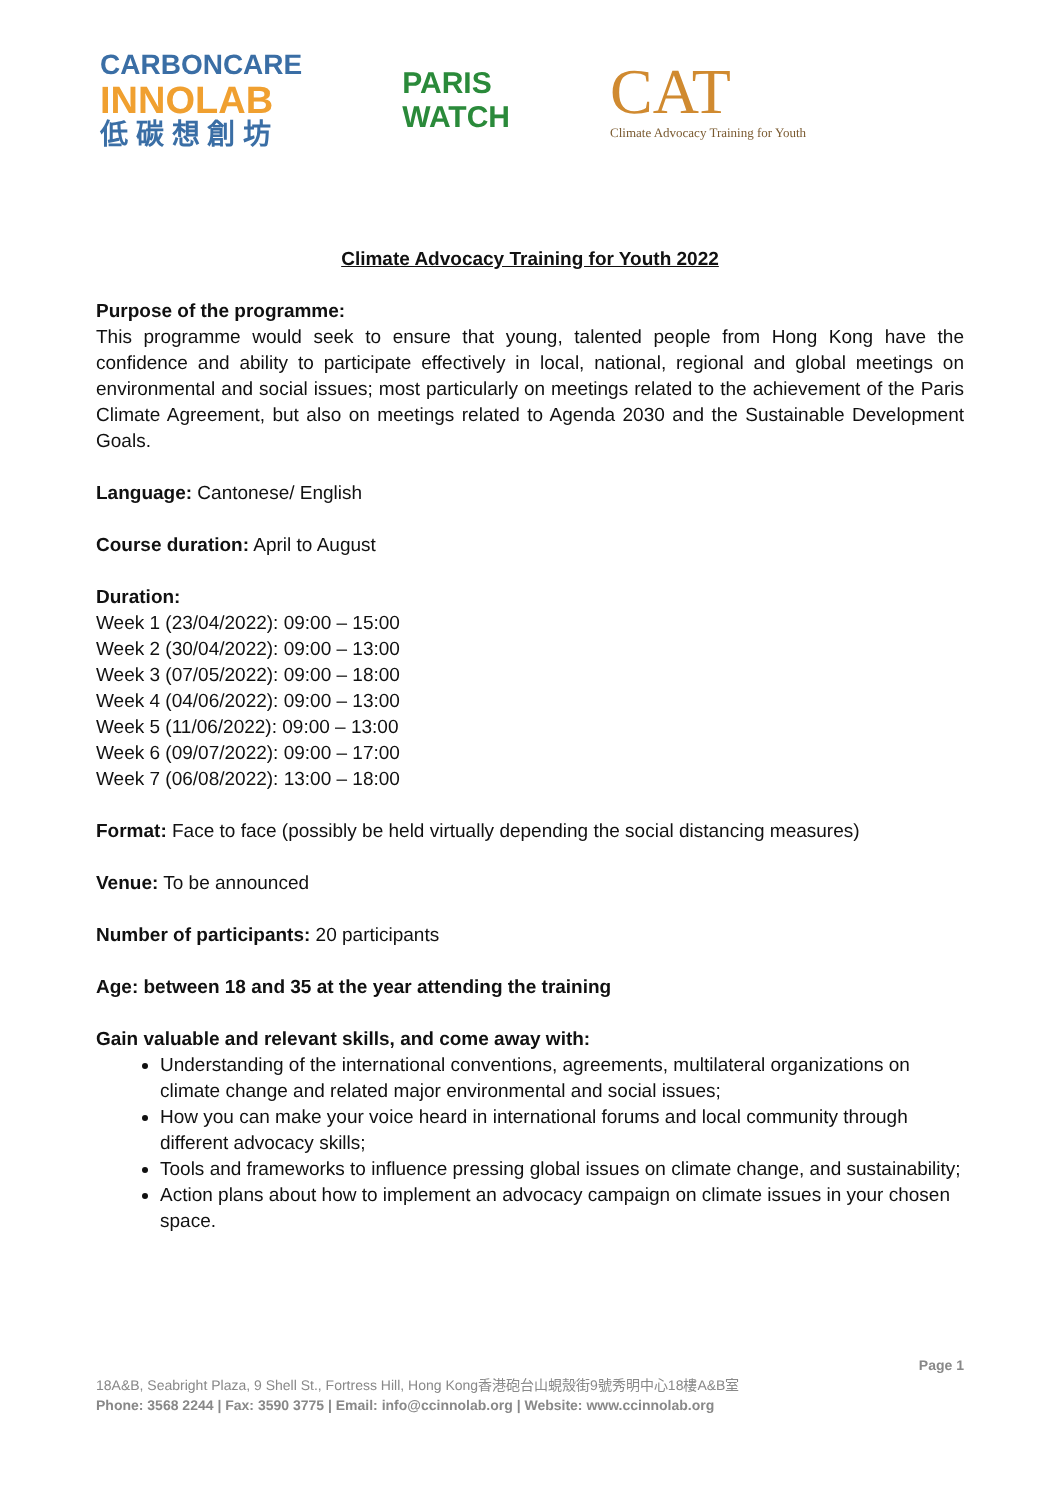CARBONCARE
INNOLAB
低 碳 想 創 坊
PARIS
WATCH
CAT
Climate Advocacy Training for Youth
Climate Advocacy Training for Youth 2022
Purpose of the programme:
This programme would seek to ensure that young, talented people from Hong Kong have the confidence and ability to participate effectively in local, national, regional and global meetings on environmental and social issues; most particularly on meetings related to the achievement of the Paris Climate Agreement, but also on meetings related to Agenda 2030 and the Sustainable Development Goals.
Language: Cantonese/ English
Course duration: April to August
Duration:
Week 1 (23/04/2022): 09:00 – 15:00
Week 2 (30/04/2022): 09:00 – 13:00
Week 3 (07/05/2022): 09:00 – 18:00
Week 4 (04/06/2022): 09:00 – 13:00
Week 5 (11/06/2022): 09:00 – 13:00
Week 6 (09/07/2022): 09:00 – 17:00
Week 7 (06/08/2022): 13:00 – 18:00
Format: Face to face (possibly be held virtually depending the social distancing measures)
Venue: To be announced
Number of participants: 20 participants
Age: between 18 and 35 at the year attending the training
Gain valuable and relevant skills, and come away with:
Understanding of the international conventions, agreements, multilateral organizations on climate change and related major environmental and social issues;
How you can make your voice heard in international forums and local community through different advocacy skills;
Tools and frameworks to influence pressing global issues on climate change, and sustainability;
Action plans about how to implement an advocacy campaign on climate issues in your chosen space.
Page 1
18A&B, Seabright Plaza, 9 Shell St., Fortress Hill, Hong Kong香港砲台山蜆殼街9號秀明中心18樓A&B室
Phone: 3568 2244 | Fax: 3590 3775 | Email: info@ccinnolab.org | Website: www.ccinnolab.org